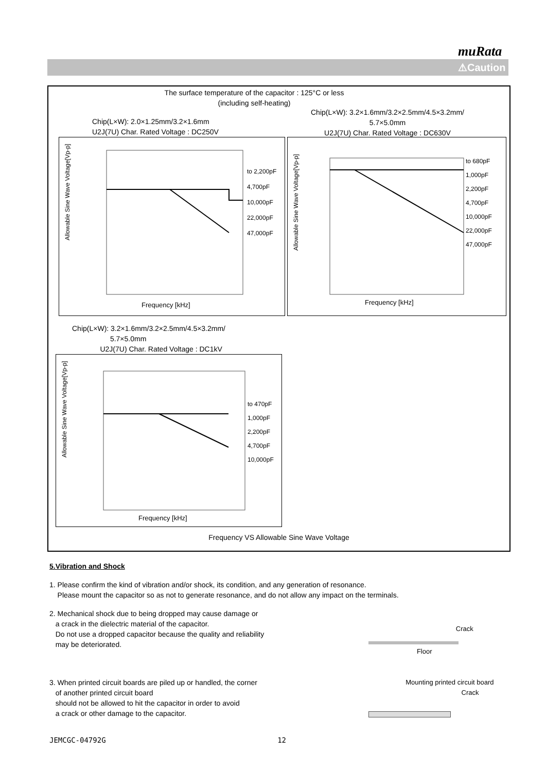muRata
⚠Caution
The surface temperature of the capacitor : 125°C or less
(including self-heating)
Chip(L×W): 2.0×1.25mm/3.2×1.6mm
U2J(7U) Char. Rated Voltage : DC250V
Chip(L×W): 3.2×1.6mm/3.2×2.5mm/4.5×3.2mm/
5.7×5.0mm
U2J(7U) Char. Rated Voltage : DC630V
Allowable Sine Wave Voltage[Vp-p]
Frequency [kHz]
to 2,200pF
4,700pF
10,000pF
22,000pF
47,000pF
Allowable Sine Wave Voltage[Vp-p]
Frequency [kHz]
to 680pF
1,000pF
2,200pF
4,700pF
10,000pF
22,000pF
47,000pF
Chip(L×W): 3.2×1.6mm/3.2×2.5mm/4.5×3.2mm/
5.7×5.0mm
U2J(7U) Char. Rated Voltage : DC1kV
Allowable Sine Wave Voltage[Vp-p]
Frequency [kHz]
to 470pF
1,000pF
2,200pF
4,700pF
10,000pF
Frequency VS Allowable Sine Wave Voltage
5.Vibration and Shock
1. Please confirm the kind of vibration and/or shock, its condition, and any generation of resonance.
Please mount the capacitor so as not to generate resonance, and do not allow any impact on the terminals.
2. Mechanical shock due to being dropped may cause damage or
a crack in the dielectric material of the capacitor.
Do not use a dropped capacitor because the quality and reliability
may be deteriorated.
Crack
Floor
3. When printed circuit boards are piled up or handled, the corner
of another printed circuit board
should not be allowed to hit the capacitor in order to avoid
a crack or other damage to the capacitor.
Mounting printed circuit board
Crack
JEMCGC-04792G 12